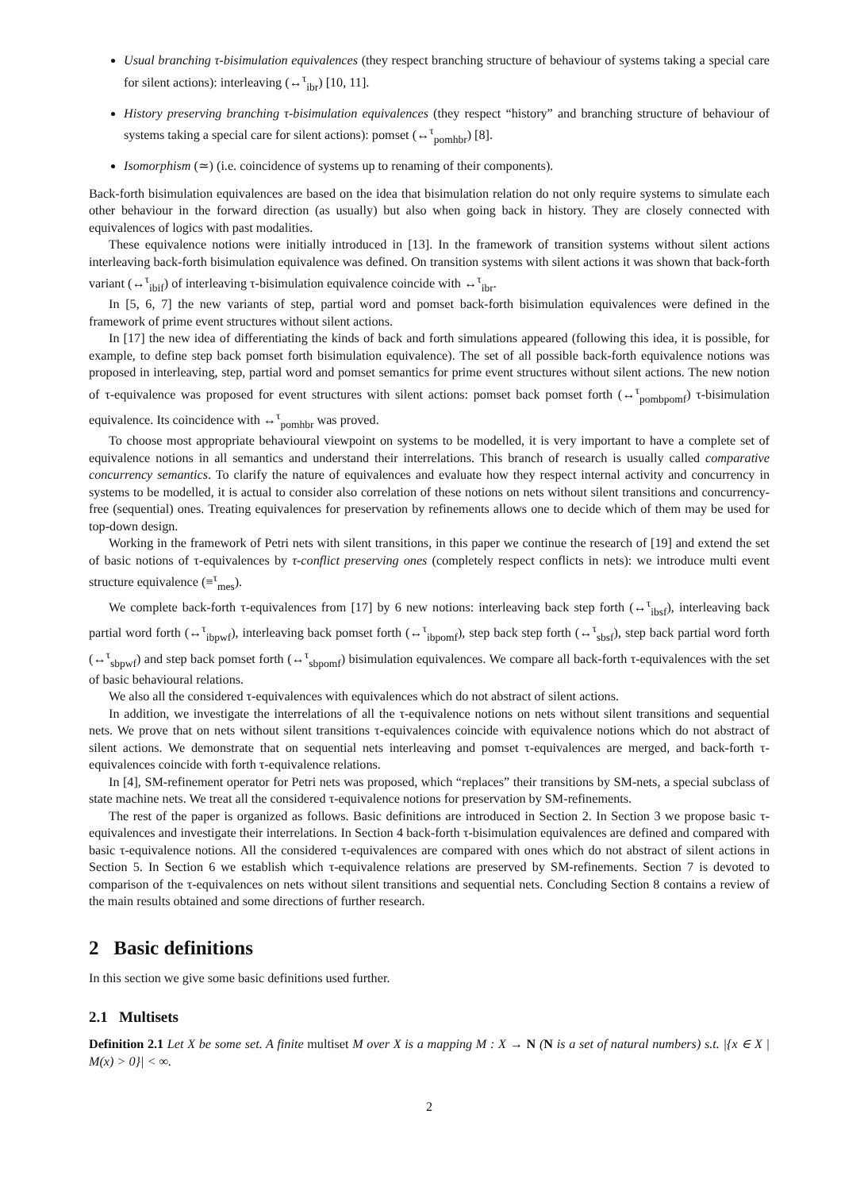Usual branching τ-bisimulation equivalences (they respect branching structure of behaviour of systems taking a special care for silent actions): interleaving (↔<sup>τ</sup><sub>ibr</sub>) [10, 11].
History preserving branching τ-bisimulation equivalences (they respect “history” and branching structure of behaviour of systems taking a special care for silent actions): pomset (↔<sup>τ</sup><sub>pomhbr</sub>) [8].
Isomorphism (≃) (i.e. coincidence of systems up to renaming of their components).
Back-forth bisimulation equivalences are based on the idea that bisimulation relation do not only require systems to simulate each other behaviour in the forward direction (as usually) but also when going back in history. They are closely connected with equivalences of logics with past modalities.
These equivalence notions were initially introduced in [13]. In the framework of transition systems without silent actions interleaving back-forth bisimulation equivalence was defined. On transition systems with silent actions it was shown that back-forth variant (↔<sup>τ</sup><sub>ibif</sub>) of interleaving τ-bisimulation equivalence coincide with ↔<sup>τ</sup><sub>ibr</sub>.
In [5, 6, 7] the new variants of step, partial word and pomset back-forth bisimulation equivalences were defined in the framework of prime event structures without silent actions.
In [17] the new idea of differentiating the kinds of back and forth simulations appeared (following this idea, it is possible, for example, to define step back pomset forth bisimulation equivalence). The set of all possible back-forth equivalence notions was proposed in interleaving, step, partial word and pomset semantics for prime event structures without silent actions. The new notion of τ-equivalence was proposed for event structures with silent actions: pomset back pomset forth (↔<sup>τ</sup><sub>pombpomf</sub>) τ-bisimulation equivalence. Its coincidence with ↔<sup>τ</sup><sub>pomhbr</sub> was proved.
To choose most appropriate behavioural viewpoint on systems to be modelled, it is very important to have a complete set of equivalence notions in all semantics and understand their interrelations. This branch of research is usually called comparative concurrency semantics. To clarify the nature of equivalences and evaluate how they respect internal activity and concurrency in systems to be modelled, it is actual to consider also correlation of these notions on nets without silent transitions and concurrency-free (sequential) ones. Treating equivalences for preservation by refinements allows one to decide which of them may be used for top-down design.
Working in the framework of Petri nets with silent transitions, in this paper we continue the research of [19] and extend the set of basic notions of τ-equivalences by τ-conflict preserving ones (completely respect conflicts in nets): we introduce multi event structure equivalence (≡<sup>τ</sup><sub>mes</sub>).
We complete back-forth τ-equivalences from [17] by 6 new notions: interleaving back step forth (↔<sup>τ</sup><sub>ibsf</sub>), interleaving back partial word forth (↔<sup>τ</sup><sub>ibpwf</sub>), interleaving back pomset forth (↔<sup>τ</sup><sub>ibpomf</sub>), step back step forth (↔<sup>τ</sup><sub>sbsf</sub>), step back partial word forth (↔<sup>τ</sup><sub>sbpwf</sub>) and step back pomset forth (↔<sup>τ</sup><sub>sbpomf</sub>) bisimulation equivalences. We compare all back-forth τ-equivalences with the set of basic behavioural relations.
We also all the considered τ-equivalences with equivalences which do not abstract of silent actions.
In addition, we investigate the interrelations of all the τ-equivalence notions on nets without silent transitions and sequential nets. We prove that on nets without silent transitions τ-equivalences coincide with equivalence notions which do not abstract of silent actions. We demonstrate that on sequential nets interleaving and pomset τ-equivalences are merged, and back-forth τ-equivalences coincide with forth τ-equivalence relations.
In [4], SM-refinement operator for Petri nets was proposed, which “replaces” their transitions by SM-nets, a special subclass of state machine nets. We treat all the considered τ-equivalence notions for preservation by SM-refinements.
The rest of the paper is organized as follows. Basic definitions are introduced in Section 2. In Section 3 we propose basic τ-equivalences and investigate their interrelations. In Section 4 back-forth τ-bisimulation equivalences are defined and compared with basic τ-equivalence notions. All the considered τ-equivalences are compared with ones which do not abstract of silent actions in Section 5. In Section 6 we establish which τ-equivalence relations are preserved by SM-refinements. Section 7 is devoted to comparison of the τ-equivalences on nets without silent transitions and sequential nets. Concluding Section 8 contains a review of the main results obtained and some directions of further research.
2 Basic definitions
In this section we give some basic definitions used further.
2.1 Multisets
Definition 2.1 Let X be some set. A finite multiset M over X is a mapping M : X → N (N is a set of natural numbers) s.t. |{x ∈ X | M(x) > 0}| < ∞.
2